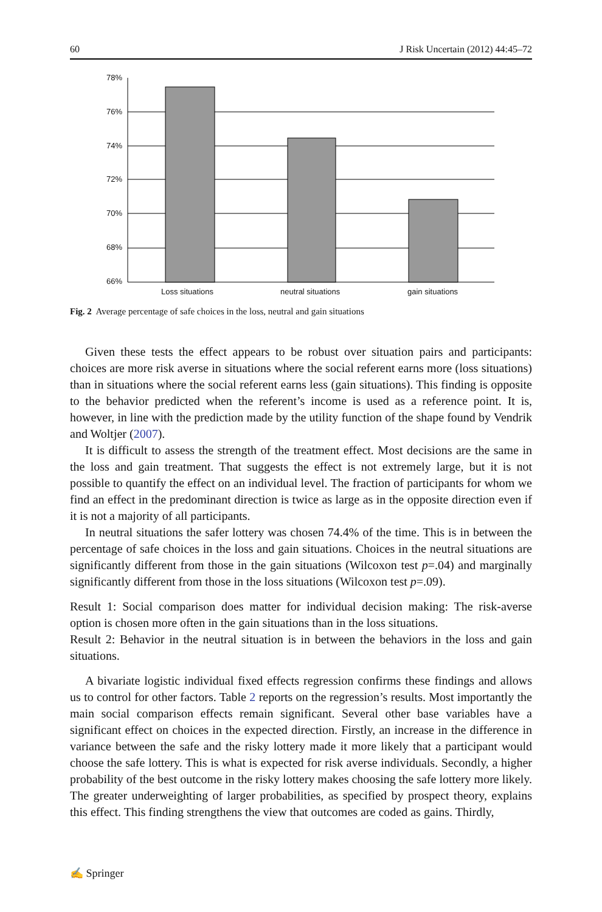60 J Risk Uncertain (2012) 44:45–72
78%
76%
74%
72%
70%
68%
66%
Loss situations
neutral situations
gain situations
Fig. 2 Average percentage of safe choices in the loss, neutral and gain situations
Given these tests the effect appears to be robust over situation pairs and participants: choices are more risk averse in situations where the social referent earns more (loss situations) than in situations where the social referent earns less (gain situations). This finding is opposite to the behavior predicted when the referent’s income is used as a reference point. It is, however, in line with the prediction made by the utility function of the shape found by Vendrik and Woltjer (2007).
It is difficult to assess the strength of the treatment effect. Most decisions are the same in the loss and gain treatment. That suggests the effect is not extremely large, but it is not possible to quantify the effect on an individual level. The fraction of participants for whom we find an effect in the predominant direction is twice as large as in the opposite direction even if it is not a majority of all participants.
In neutral situations the safer lottery was chosen 74.4% of the time. This is in between the percentage of safe choices in the loss and gain situations. Choices in the neutral situations are significantly different from those in the gain situations (Wilcoxon test p=.04) and marginally significantly different from those in the loss situations (Wilcoxon test p=.09).
Result 1: Social comparison does matter for individual decision making: The risk-averse option is chosen more often in the gain situations than in the loss situations.
Result 2: Behavior in the neutral situation is in between the behaviors in the loss and gain situations.
A bivariate logistic individual fixed effects regression confirms these findings and allows us to control for other factors. Table 2 reports on the regression’s results. Most importantly the main social comparison effects remain significant. Several other base variables have a significant effect on choices in the expected direction. Firstly, an increase in the difference in variance between the safe and the risky lottery made it more likely that a participant would choose the safe lottery. This is what is expected for risk averse individuals. Secondly, a higher probability of the best outcome in the risky lottery makes choosing the safe lottery more likely. The greater underweighting of larger probabilities, as specified by prospect theory, explains this effect. This finding strengthens the view that outcomes are coded as gains. Thirdly,
✍ Springer